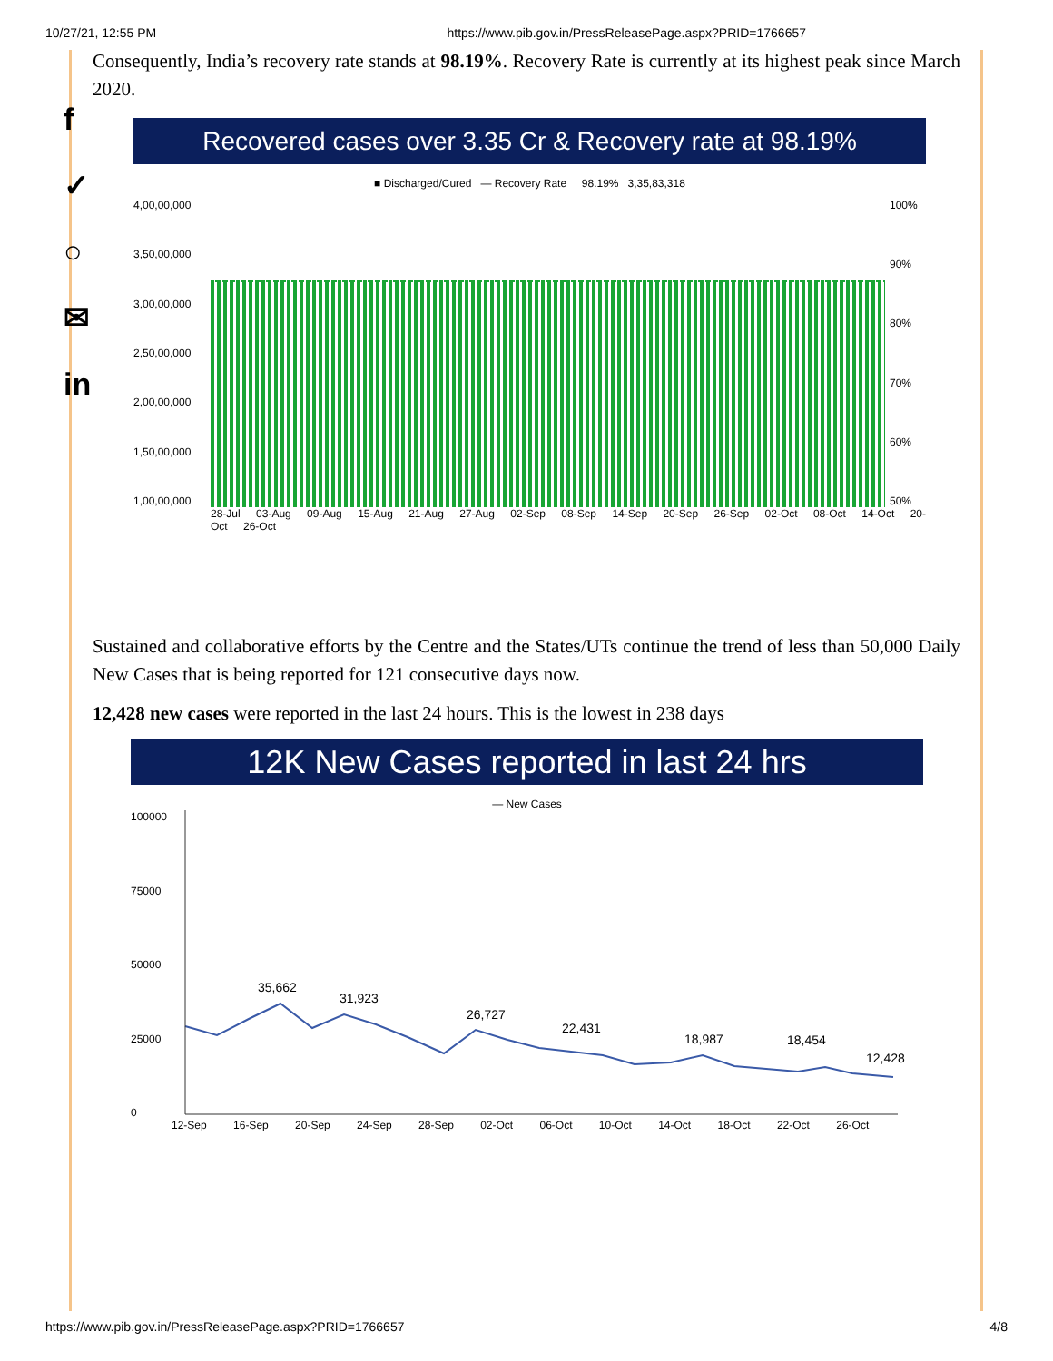10/27/21, 12:55 PM https://www.pib.gov.in/PressReleasePage.aspx?PRID=1766657
f
✓
○
✉
in
Consequently, India’s recovery rate stands at 98.19%. Recovery Rate is currently at its highest peak since March 2020.
Recovered cases over 3.35 Cr & Recovery rate at 98.19%
■ Discharged/Cured — Recovery Rate 98.19% 3,35,83,318
4,00,00,000
3,50,00,000
3,00,00,000
2,50,00,000
2,00,00,000
1,50,00,000
1,00,00,000
100%
90%
80%
70%
60%
50%
28-Jul 03-Aug 09-Aug 15-Aug 21-Aug 27-Aug 02-Sep 08-Sep 14-Sep 20-Sep 26-Sep 02-Oct 08-Oct 14-Oct 20-Oct 26-Oct
Sustained and collaborative efforts by the Centre and the States/UTs continue the trend of less than 50,000 Daily New Cases that is being reported for 121 consecutive days now.
12,428 new cases were reported in the last 24 hours. This is the lowest in 238 days
12K New Cases reported in last 24 hrs
— New Cases
100000
75000
50000
25000
0
35,662
31,923
26,727
22,431
18,987
18,454
12,428
12-Sep 16-Sep 20-Sep 24-Sep 28-Sep 02-Oct 06-Oct 10-Oct 14-Oct 18-Oct 22-Oct 26-Oct
https://www.pib.gov.in/PressReleasePage.aspx?PRID=1766657 4/8